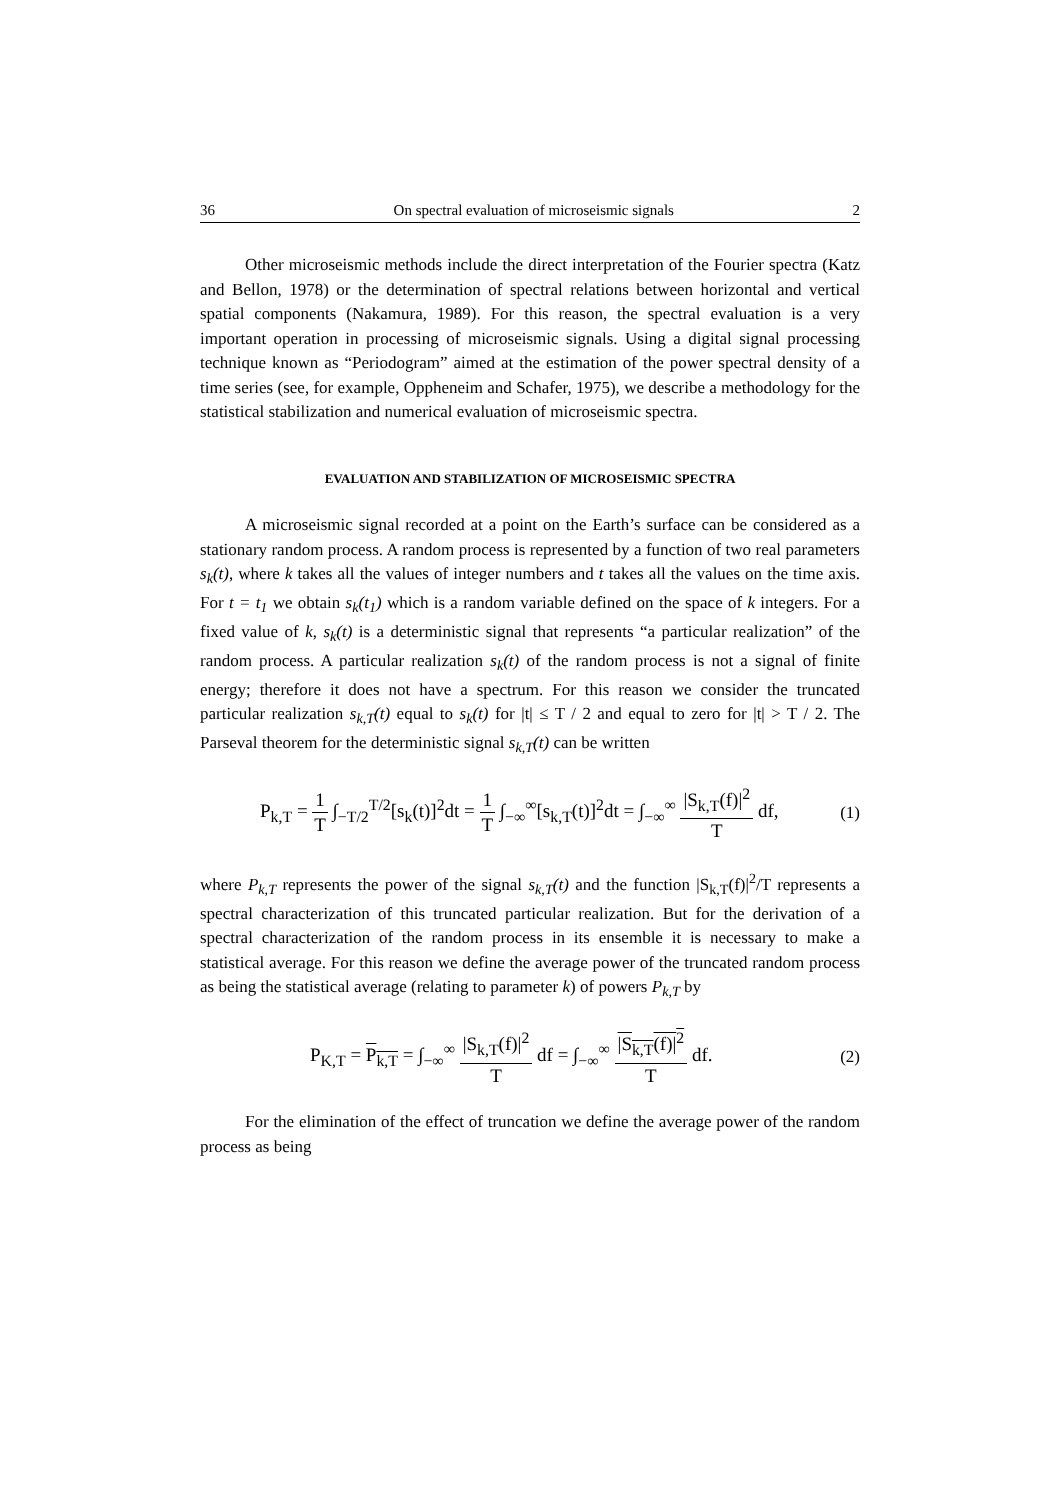36 On spectral evaluation of microseismic signals 2
Other microseismic methods include the direct interpretation of the Fourier spectra (Katz and Bellon, 1978) or the determination of spectral relations between horizontal and vertical spatial components (Nakamura, 1989). For this reason, the spectral evaluation is a very important operation in processing of microseismic signals. Using a digital signal processing technique known as “Periodogram” aimed at the estimation of the power spectral density of a time series (see, for example, Oppheneim and Schafer, 1975), we describe a methodology for the statistical stabilization and numerical evaluation of microseismic spectra.
EVALUATION AND STABILIZATION OF MICROSEISMIC SPECTRA
A microseismic signal recorded at a point on the Earth’s surface can be considered as a stationary random process. A random process is represented by a function of two real parameters s<sub>k</sub>(t), where k takes all the values of integer numbers and t takes all the values on the time axis. For t = t<sub>1</sub> we obtain s<sub>k</sub>(t<sub>1</sub>) which is a random variable defined on the space of k integers. For a fixed value of k, s<sub>k</sub>(t) is a deterministic signal that represents “a particular realization” of the random process. A particular realization s<sub>k</sub>(t) of the random process is not a signal of finite energy; therefore it does not have a spectrum. For this reason we consider the truncated particular realization s<sub>k,T</sub>(t) equal to s<sub>k</sub>(t) for |t| ≤ T / 2 and equal to zero for |t| > T / 2. The Parseval theorem for the deterministic signal s<sub>k,T</sub>(t) can be written
P<sub>k,T</sub> = 1 T ∫<sub>−T/2</sub><sup>T/2</sup>[s<sub>k</sub>(t)]<sup>2</sup>dt = 1 T ∫<sub>−∞</sub><sup>∞</sup>[s<sub>k,T</sub>(t)]<sup>2</sup>dt = ∫<sub>−∞</sub><sup>∞</sup> |S<sub>k,T</sub>(f)|<sup>2</sup> T df, (1)
where P<sub>k,T</sub> represents the power of the signal s<sub>k,T</sub>(t) and the function |S<sub>k,T</sub>(f)|<sup>2</sup>/T represents a spectral characterization of this truncated particular realization. But for the derivation of a spectral characterization of the random process in its ensemble it is necessary to make a statistical average. For this reason we define the average power of the truncated random process as being the statistical average (relating to parameter k) of powers P<sub>k,T</sub> by
P<sub>K,T</sub> = P<sub>k,T</sub> = ∫<sub>−∞</sub><sup>∞</sup> |S<sub>k,T</sub>(f)|<sup>2</sup> T df = ∫<sub>−∞</sub><sup>∞</sup> |S<sub>k,T</sub>(f)|<sup>2</sup> T df. (2)
For the elimination of the effect of truncation we define the average power of the random process as being